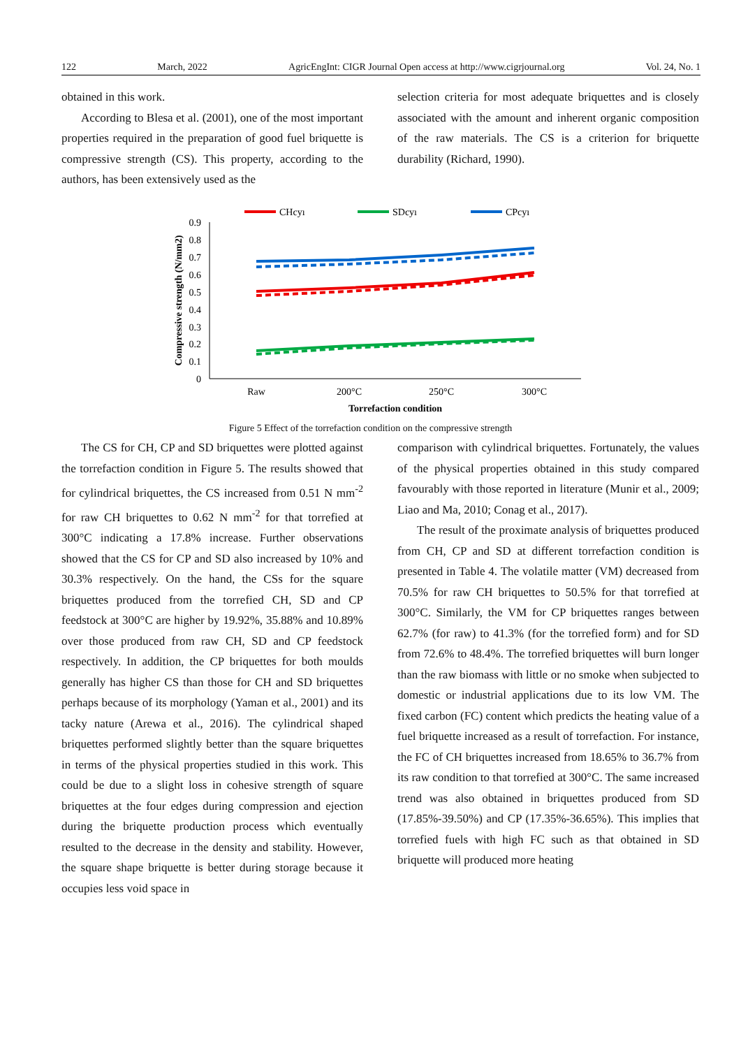122 March, 2022 AgricEngInt: CIGR Journal Open access at http://www.cigrjournal.org Vol. 24, No. 1
obtained in this work.
According to Blesa et al. (2001), one of the most important properties required in the preparation of good fuel briquette is compressive strength (CS). This property, according to the authors, has been extensively used as the
selection criteria for most adequate briquettes and is closely associated with the amount and inherent organic composition of the raw materials. The CS is a criterion for briquette durability (Richard, 1990).
CHcyı
SDcyı
CPcyı
0.9
0.8
0.7
0.6
0.5
0.4
0.3
0.2
0.1
0
Raw
200°C
250°C
300°C
Torrefaction condition
Compressive strength (N/mm2)
Figure 5 Effect of the torrefaction condition on the compressive strength
The CS for CH, CP and SD briquettes were plotted against the torrefaction condition in Figure 5. The results showed that for cylindrical briquettes, the CS increased from 0.51 N mm<sup>-2</sup> for raw CH briquettes to 0.62 N mm<sup>-2</sup> for that torrefied at 300°C indicating a 17.8% increase. Further observations showed that the CS for CP and SD also increased by 10% and 30.3% respectively. On the hand, the CSs for the square briquettes produced from the torrefied CH, SD and CP feedstock at 300°C are higher by 19.92%, 35.88% and 10.89% over those produced from raw CH, SD and CP feedstock respectively. In addition, the CP briquettes for both moulds generally has higher CS than those for CH and SD briquettes perhaps because of its morphology (Yaman et al., 2001) and its tacky nature (Arewa et al., 2016). The cylindrical shaped briquettes performed slightly better than the square briquettes in terms of the physical properties studied in this work. This could be due to a slight loss in cohesive strength of square briquettes at the four edges during compression and ejection during the briquette production process which eventually resulted to the decrease in the density and stability. However, the square shape briquette is better during storage because it occupies less void space in
comparison with cylindrical briquettes. Fortunately, the values of the physical properties obtained in this study compared favourably with those reported in literature (Munir et al., 2009; Liao and Ma, 2010; Conag et al., 2017).
The result of the proximate analysis of briquettes produced from CH, CP and SD at different torrefaction condition is presented in Table 4. The volatile matter (VM) decreased from 70.5% for raw CH briquettes to 50.5% for that torrefied at 300°C. Similarly, the VM for CP briquettes ranges between 62.7% (for raw) to 41.3% (for the torrefied form) and for SD from 72.6% to 48.4%. The torrefied briquettes will burn longer than the raw biomass with little or no smoke when subjected to domestic or industrial applications due to its low VM. The fixed carbon (FC) content which predicts the heating value of a fuel briquette increased as a result of torrefaction. For instance, the FC of CH briquettes increased from 18.65% to 36.7% from its raw condition to that torrefied at 300°C. The same increased trend was also obtained in briquettes produced from SD (17.85%-39.50%) and CP (17.35%-36.65%). This implies that torrefied fuels with high FC such as that obtained in SD briquette will produced more heating